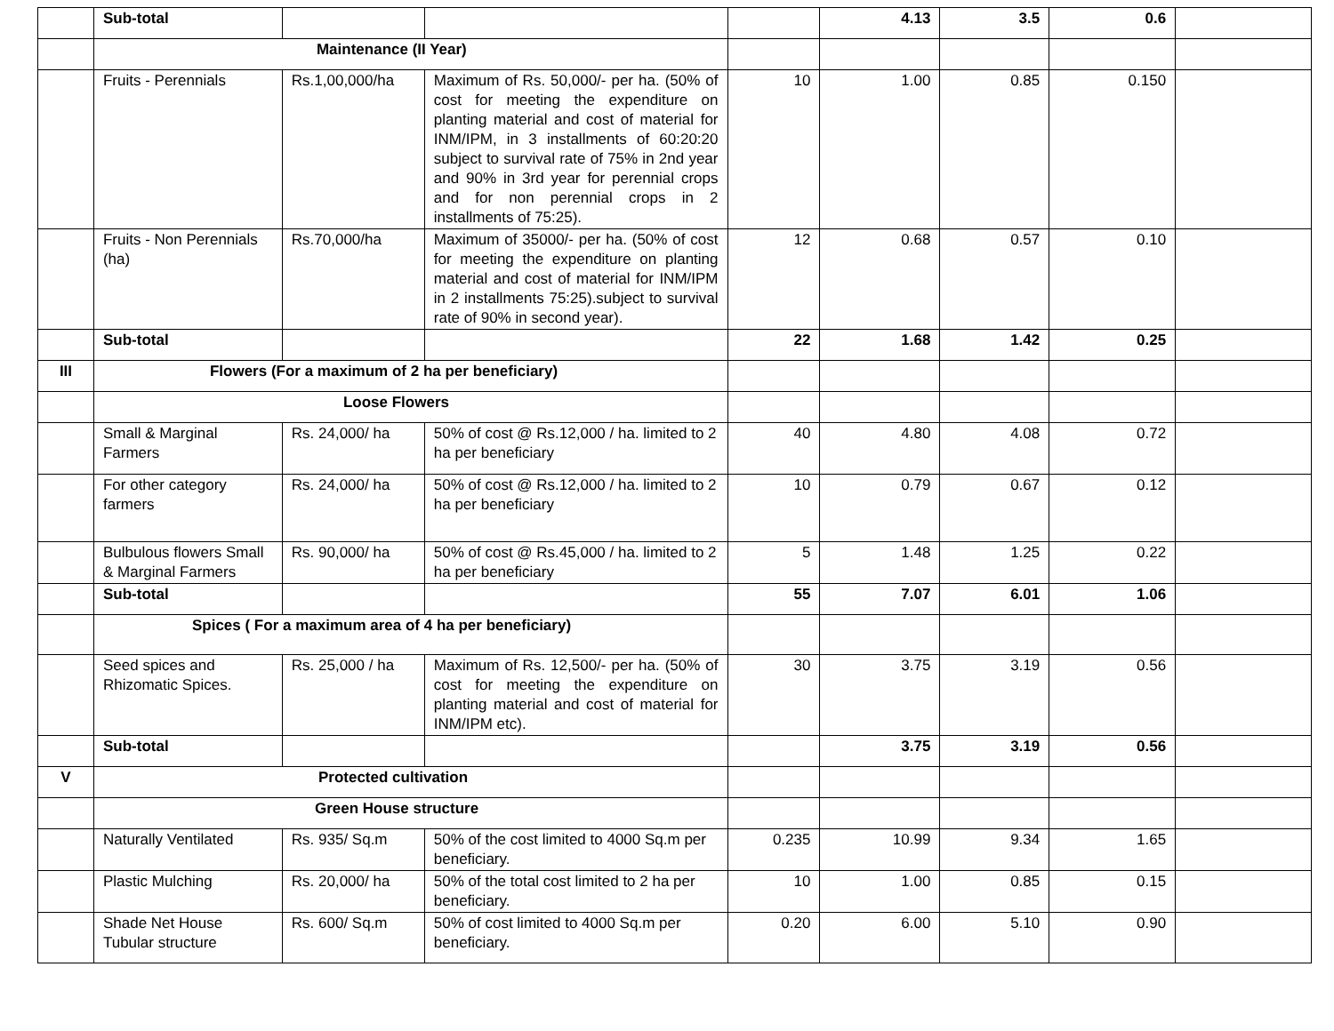| | Sub-total | | | | 4.13 | 3.5 | 0.6 | |
| | Maintenance (II Year) | | | | | | | |
| | Fruits - Perennials | Rs.1,00,000/ha | Maximum of Rs. 50,000/- per ha. (50% of cost for meeting the expenditure on planting material and cost of material for INM/IPM, in 3 installments of 60:20:20 subject to survival rate of 75% in 2nd year and 90% in 3rd year for perennial crops and for non perennial crops in 2 installments of 75:25). | 10 | 1.00 | 0.85 | 0.150 | |
| | Fruits - Non Perennials (ha) | Rs.70,000/ha | Maximum of 35000/- per ha. (50% of cost for meeting the expenditure on planting material and cost of material for INM/IPM in 2 installments 75:25).subject to survival rate of 90% in second year). | 12 | 0.68 | 0.57 | 0.10 | |
| | Sub-total | | | 22 | 1.68 | 1.42 | 0.25 | |
| III | Flowers (For a maximum of 2 ha per beneficiary) | | | | | | | |
| | Loose Flowers | | | | | | | |
| | Small & Marginal Farmers | Rs. 24,000/ ha | 50% of cost @ Rs.12,000 / ha. limited to 2 ha per beneficiary | 40 | 4.80 | 4.08 | 0.72 | |
| | For other category farmers | Rs. 24,000/ ha | 50% of cost @ Rs.12,000 / ha. limited to 2 ha per beneficiary | 10 | 0.79 | 0.67 | 0.12 | |
| | Bulbulous flowers Small & Marginal Farmers | Rs. 90,000/ ha | 50% of cost @ Rs.45,000 / ha. limited to 2 ha per beneficiary | 5 | 1.48 | 1.25 | 0.22 | |
| | Sub-total | | | 55 | 7.07 | 6.01 | 1.06 | |
| | Spices ( For a maximum area of 4 ha per beneficiary) | | | | | | | |
| | Seed spices and Rhizomatic Spices. | Rs. 25,000 / ha | Maximum of Rs. 12,500/- per ha. (50% of cost for meeting the expenditure on planting material and cost of material for INM/IPM etc). | 30 | 3.75 | 3.19 | 0.56 | |
| | Sub-total | | | | 3.75 | 3.19 | 0.56 | |
| V | Protected cultivation | | | | | | | |
| | Green House structure | | | | | | | |
| | Naturally Ventilated | Rs. 935/ Sq.m | 50% of the cost limited to 4000 Sq.m per beneficiary. | 0.235 | 10.99 | 9.34 | 1.65 | |
| | Plastic Mulching | Rs. 20,000/ ha | 50% of the total cost limited to 2 ha per beneficiary. | 10 | 1.00 | 0.85 | 0.15 | |
| | Shade Net House Tubular structure | Rs. 600/ Sq.m | 50% of cost limited to 4000 Sq.m per beneficiary. | 0.20 | 6.00 | 5.10 | 0.90 | |